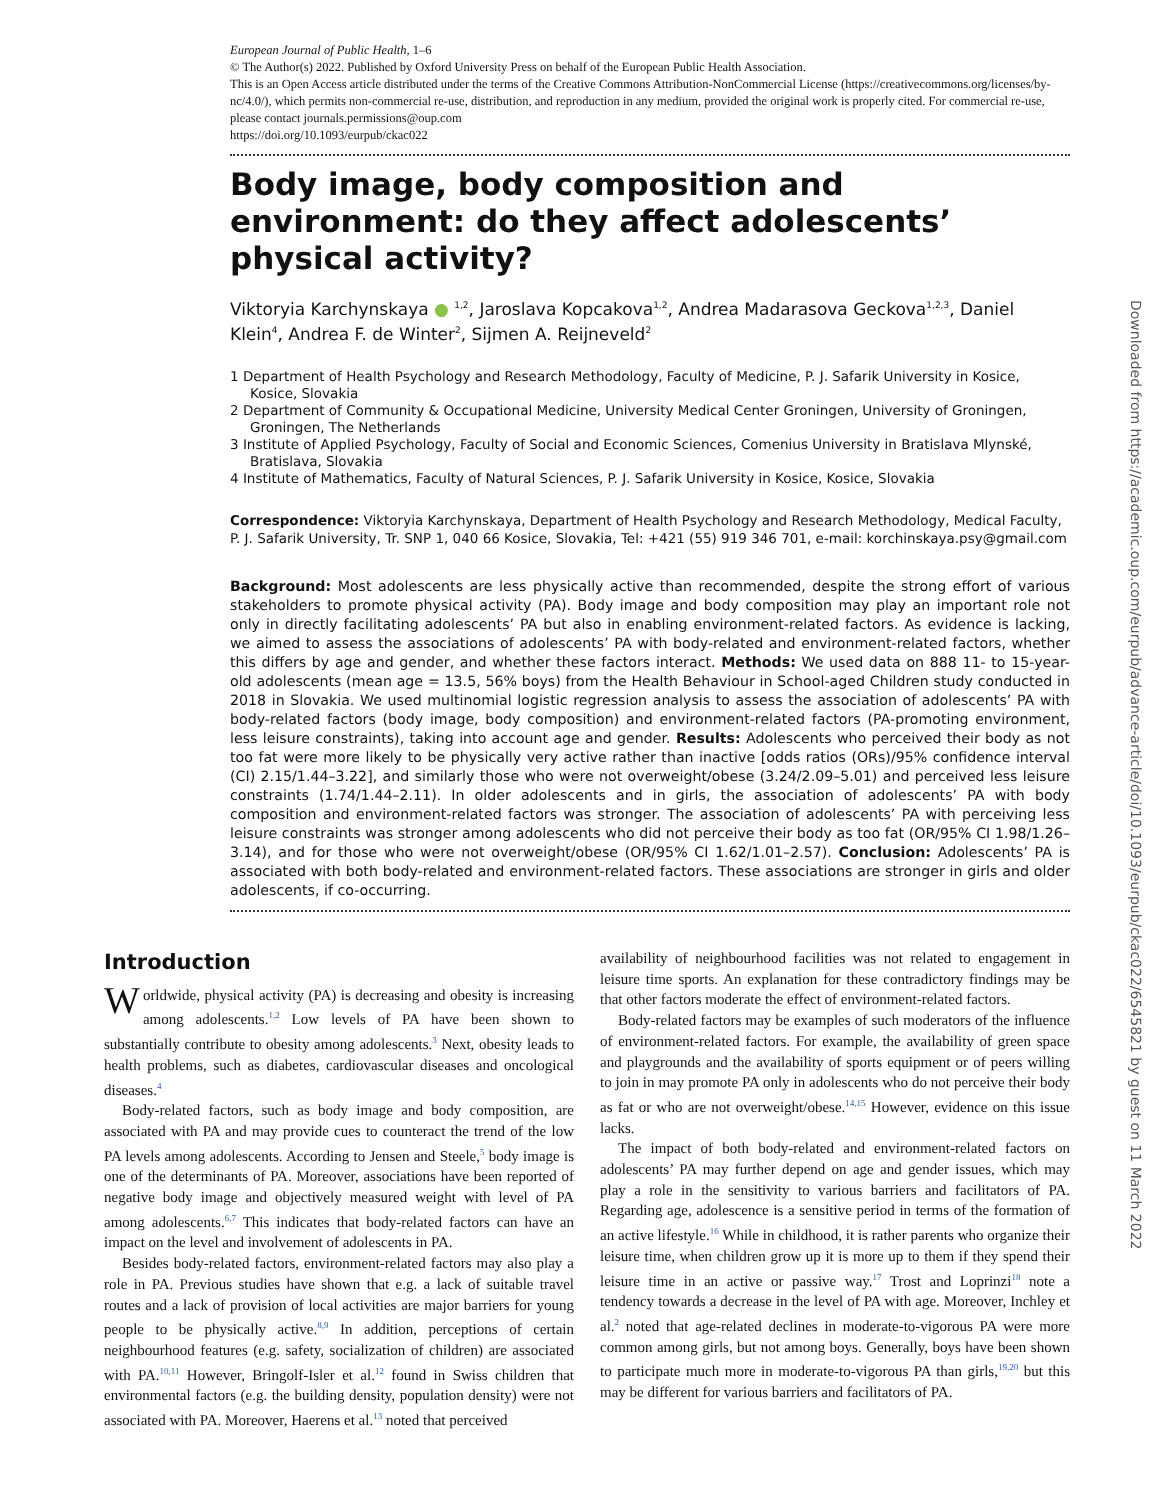European Journal of Public Health, 1–6
© The Author(s) 2022. Published by Oxford University Press on behalf of the European Public Health Association.
This is an Open Access article distributed under the terms of the Creative Commons Attribution-NonCommercial License (https://creativecommons.org/licenses/by-nc/4.0/), which permits non-commercial re-use, distribution, and reproduction in any medium, provided the original work is properly cited. For commercial re-use, please contact journals.permissions@oup.com
https://doi.org/10.1093/eurpub/ckac022
Body image, body composition and environment: do they affect adolescents’ physical activity?
Viktoryia Karchynskaya ● <sup>1,2</sup>, Jaroslava Kopcakova<sup>1,2</sup>, Andrea Madarasova Geckova<sup>1,2,3</sup>, Daniel Klein<sup>4</sup>, Andrea F. de Winter<sup>2</sup>, Sijmen A. Reijneveld<sup>2</sup>
1 Department of Health Psychology and Research Methodology, Faculty of Medicine, P. J. Safarik University in Kosice, Kosice, Slovakia
2 Department of Community & Occupational Medicine, University Medical Center Groningen, University of Groningen, Groningen, The Netherlands
3 Institute of Applied Psychology, Faculty of Social and Economic Sciences, Comenius University in Bratislava Mlynské, Bratislava, Slovakia
4 Institute of Mathematics, Faculty of Natural Sciences, P. J. Safarik University in Kosice, Kosice, Slovakia
Correspondence: Viktoryia Karchynskaya, Department of Health Psychology and Research Methodology, Medical Faculty, P. J. Safarik University, Tr. SNP 1, 040 66 Kosice, Slovakia, Tel: +421 (55) 919 346 701, e-mail: korchinskaya.psy@gmail.com
Background: Most adolescents are less physically active than recommended, despite the strong effort of various stakeholders to promote physical activity (PA). Body image and body composition may play an important role not only in directly facilitating adolescents’ PA but also in enabling environment-related factors. As evidence is lacking, we aimed to assess the associations of adolescents’ PA with body-related and environment-related factors, whether this differs by age and gender, and whether these factors interact. Methods: We used data on 888 11- to 15-year-old adolescents (mean age = 13.5, 56% boys) from the Health Behaviour in School-aged Children study conducted in 2018 in Slovakia. We used multinomial logistic regression analysis to assess the association of adolescents’ PA with body-related factors (body image, body composition) and environment-related factors (PA-promoting environment, less leisure constraints), taking into account age and gender. Results: Adolescents who perceived their body as not too fat were more likely to be physically very active rather than inactive [odds ratios (ORs)/95% confidence interval (CI) 2.15/1.44–3.22], and similarly those who were not overweight/obese (3.24/2.09–5.01) and perceived less leisure constraints (1.74/1.44–2.11). In older adolescents and in girls, the association of adolescents’ PA with body composition and environment-related factors was stronger. The association of adolescents’ PA with perceiving less leisure constraints was stronger among adolescents who did not perceive their body as too fat (OR/95% CI 1.98/1.26–3.14), and for those who were not overweight/obese (OR/95% CI 1.62/1.01–2.57). Conclusion: Adolescents’ PA is associated with both body-related and environment-related factors. These associations are stronger in girls and older adolescents, if co-occurring.
Introduction
Worldwide, physical activity (PA) is decreasing and obesity is increasing among adolescents.<sup>1,2</sup> Low levels of PA have been shown to substantially contribute to obesity among adolescents.<sup>3</sup> Next, obesity leads to health problems, such as diabetes, cardiovascular diseases and oncological diseases.<sup>4</sup>
Body-related factors, such as body image and body composition, are associated with PA and may provide cues to counteract the trend of the low PA levels among adolescents. According to Jensen and Steele,<sup>5</sup> body image is one of the determinants of PA. Moreover, associations have been reported of negative body image and objectively measured weight with level of PA among adolescents.<sup>6,7</sup> This indicates that body-related factors can have an impact on the level and involvement of adolescents in PA.
Besides body-related factors, environment-related factors may also play a role in PA. Previous studies have shown that e.g. a lack of suitable travel routes and a lack of provision of local activities are major barriers for young people to be physically active.<sup>8,9</sup> In addition, perceptions of certain neighbourhood features (e.g. safety, socialization of children) are associated with PA.<sup>10,11</sup> However, Bringolf-Isler et al.<sup>12</sup> found in Swiss children that environmental factors (e.g. the building density, population density) were not associated with PA. Moreover, Haerens et al.<sup>13</sup> noted that perceived
availability of neighbourhood facilities was not related to engagement in leisure time sports. An explanation for these contradictory findings may be that other factors moderate the effect of environment-related factors.
Body-related factors may be examples of such moderators of the influence of environment-related factors. For example, the availability of green space and playgrounds and the availability of sports equipment or of peers willing to join in may promote PA only in adolescents who do not perceive their body as fat or who are not overweight/obese.<sup>14,15</sup> However, evidence on this issue lacks.
The impact of both body-related and environment-related factors on adolescents’ PA may further depend on age and gender issues, which may play a role in the sensitivity to various barriers and facilitators of PA. Regarding age, adolescence is a sensitive period in terms of the formation of an active lifestyle.<sup>16</sup> While in childhood, it is rather parents who organize their leisure time, when children grow up it is more up to them if they spend their leisure time in an active or passive way.<sup>17</sup> Trost and Loprinzi<sup>18</sup> note a tendency towards a decrease in the level of PA with age. Moreover, Inchley et al.<sup>2</sup> noted that age-related declines in moderate-to-vigorous PA were more common among girls, but not among boys. Generally, boys have been shown to participate much more in moderate-to-vigorous PA than girls,<sup>19,20</sup> but this may be different for various barriers and facilitators of PA.
Downloaded from https://academic.oup.com/eurpub/advance-article/doi/10.1093/eurpub/ckac022/6545821 by guest on 11 March 2022